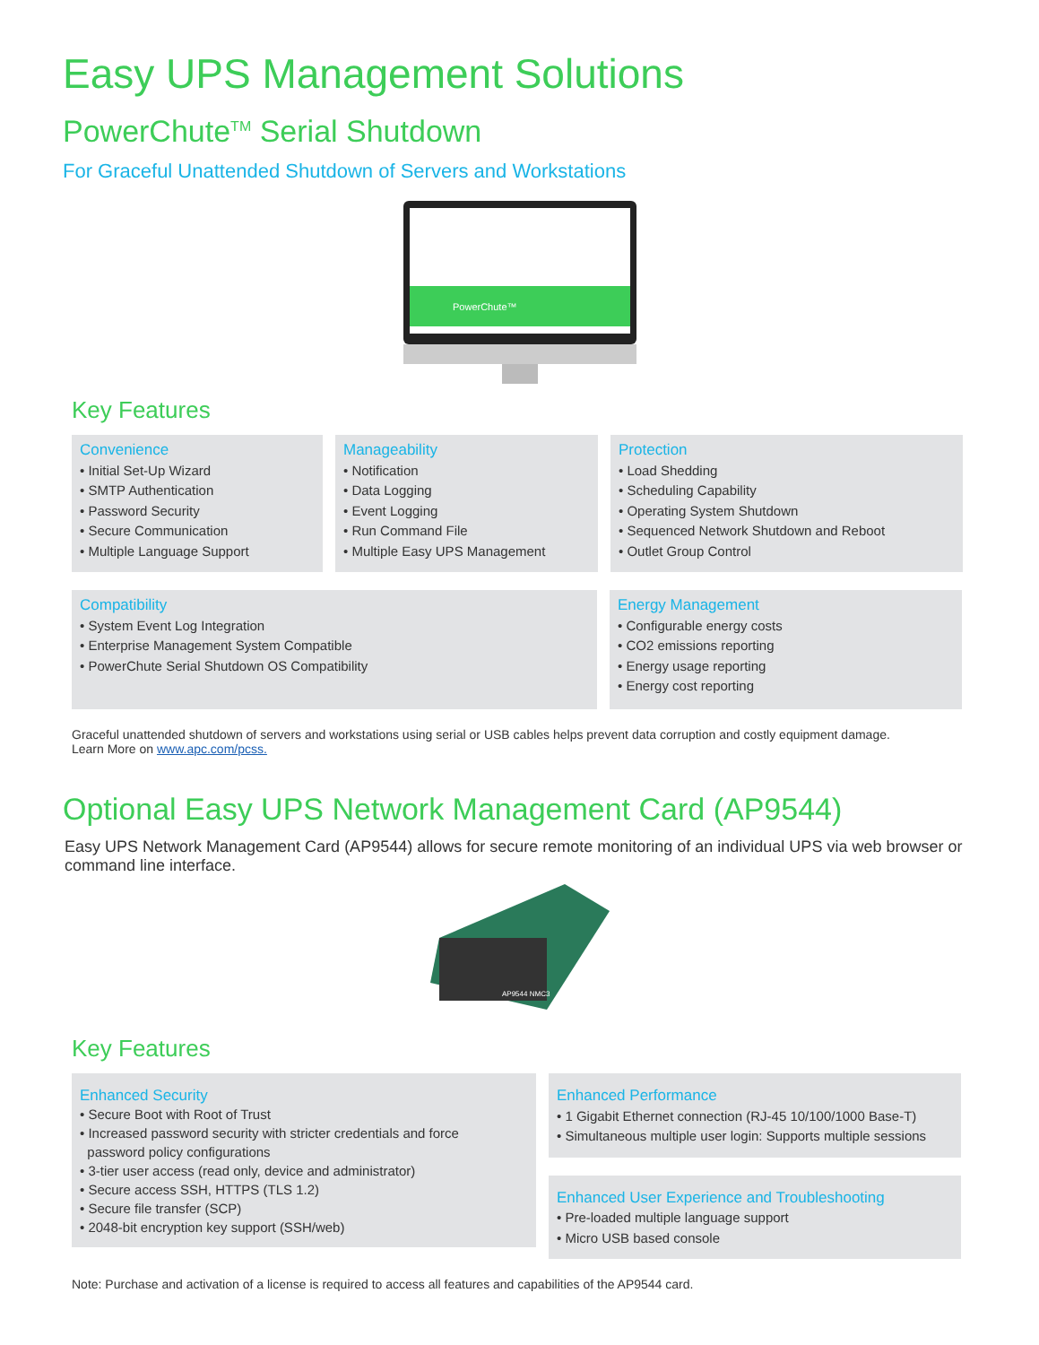Easy UPS Management Solutions
PowerChute<sup>TM</sup> Serial Shutdown
For Graceful Unattended Shutdown of Servers and Workstations
PowerChute™
Key Features
Convenience
• Initial Set-Up Wizard
• SMTP Authentication
• Password Security
• Secure Communication
• Multiple Language Support
Manageability
• Notification
• Data Logging
• Event Logging
• Run Command File
• Multiple Easy UPS Management
Protection
• Load Shedding
• Scheduling Capability
• Operating System Shutdown
• Sequenced Network Shutdown and Reboot
• Outlet Group Control
Compatibility
• System Event Log Integration
• Enterprise Management System Compatible
• PowerChute Serial Shutdown OS Compatibility
Energy Management
• Configurable energy costs
• CO2 emissions reporting
• Energy usage reporting
• Energy cost reporting
Graceful unattended shutdown of servers and workstations using serial or USB cables helps prevent data corruption and costly equipment damage.
Learn More on www.apc.com/pcss.
Optional Easy UPS Network Management Card (AP9544)
Easy UPS Network Management Card (AP9544) allows for secure remote monitoring of an individual UPS via web browser or command line interface.
AP9544 NMC3
Key Features
Enhanced Security
• Secure Boot with Root of Trust
• Increased password security with stricter credentials and force
password policy configurations
• 3-tier user access (read only, device and administrator)
• Secure access SSH, HTTPS (TLS 1.2)
• Secure file transfer (SCP)
• 2048-bit encryption key support (SSH/web)
Enhanced Performance
• 1 Gigabit Ethernet connection (RJ-45 10/100/1000 Base-T)
• Simultaneous multiple user login: Supports multiple sessions
Enhanced User Experience and Troubleshooting
• Pre-loaded multiple language support
• Micro USB based console
Note: Purchase and activation of a license is required to access all features and capabilities of the AP9544 card.